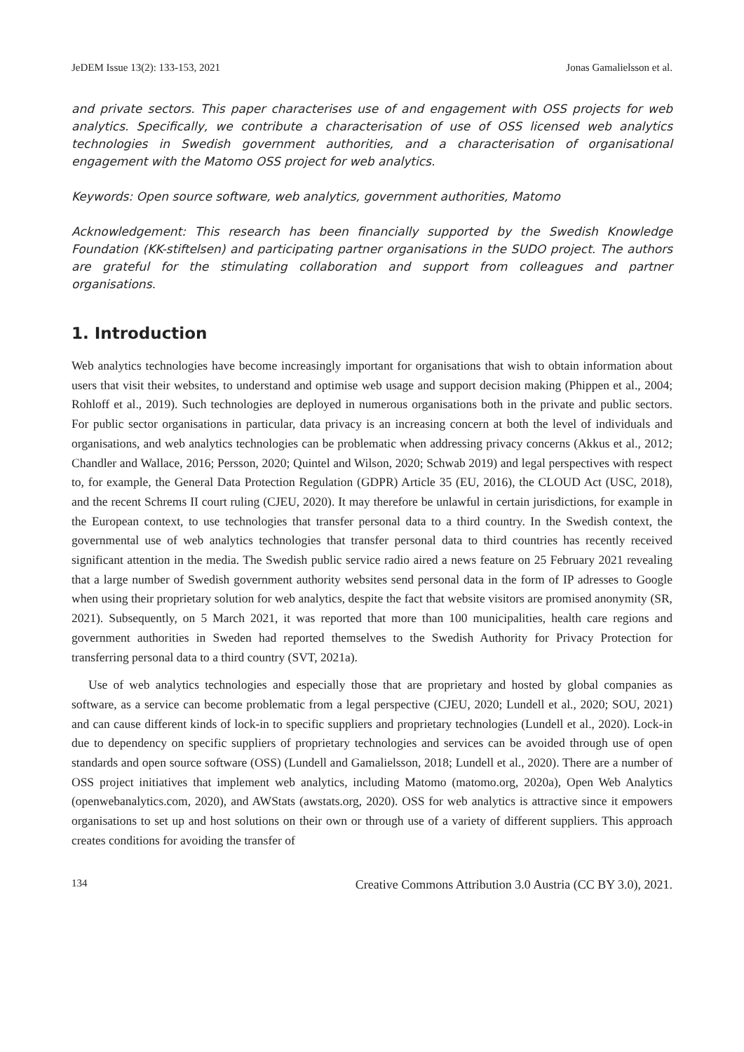JeDEM Issue 13(2): 133-153, 2021 Jonas Gamalielsson et al.
and private sectors. This paper characterises use of and engagement with OSS projects for web analytics. Specifically, we contribute a characterisation of use of OSS licensed web analytics technologies in Swedish government authorities, and a characterisation of organisational engagement with the Matomo OSS project for web analytics.
Keywords: Open source software, web analytics, government authorities, Matomo
Acknowledgement: This research has been financially supported by the Swedish Knowledge Foundation (KK-stiftelsen) and participating partner organisations in the SUDO project. The authors are grateful for the stimulating collaboration and support from colleagues and partner organisations.
1. Introduction
Web analytics technologies have become increasingly important for organisations that wish to obtain information about users that visit their websites, to understand and optimise web usage and support decision making (Phippen et al., 2004; Rohloff et al., 2019). Such technologies are deployed in numerous organisations both in the private and public sectors. For public sector organisations in particular, data privacy is an increasing concern at both the level of individuals and organisations, and web analytics technologies can be problematic when addressing privacy concerns (Akkus et al., 2012; Chandler and Wallace, 2016; Persson, 2020; Quintel and Wilson, 2020; Schwab 2019) and legal perspectives with respect to, for example, the General Data Protection Regulation (GDPR) Article 35 (EU, 2016), the CLOUD Act (USC, 2018), and the recent Schrems II court ruling (CJEU, 2020). It may therefore be unlawful in certain jurisdictions, for example in the European context, to use technologies that transfer personal data to a third country. In the Swedish context, the governmental use of web analytics technologies that transfer personal data to third countries has recently received significant attention in the media. The Swedish public service radio aired a news feature on 25 February 2021 revealing that a large number of Swedish government authority websites send personal data in the form of IP adresses to Google when using their proprietary solution for web analytics, despite the fact that website visitors are promised anonymity (SR, 2021). Subsequently, on 5 March 2021, it was reported that more than 100 municipalities, health care regions and government authorities in Sweden had reported themselves to the Swedish Authority for Privacy Protection for transferring personal data to a third country (SVT, 2021a).
Use of web analytics technologies and especially those that are proprietary and hosted by global companies as software, as a service can become problematic from a legal perspective (CJEU, 2020; Lundell et al., 2020; SOU, 2021) and can cause different kinds of lock-in to specific suppliers and proprietary technologies (Lundell et al., 2020). Lock-in due to dependency on specific suppliers of proprietary technologies and services can be avoided through use of open standards and open source software (OSS) (Lundell and Gamalielsson, 2018; Lundell et al., 2020). There are a number of OSS project initiatives that implement web analytics, including Matomo (matomo.org, 2020a), Open Web Analytics (openwebanalytics.com, 2020), and AWStats (awstats.org, 2020). OSS for web analytics is attractive since it empowers organisations to set up and host solutions on their own or through use of a variety of different suppliers. This approach creates conditions for avoiding the transfer of
134 Creative Commons Attribution 3.0 Austria (CC BY 3.0), 2021.